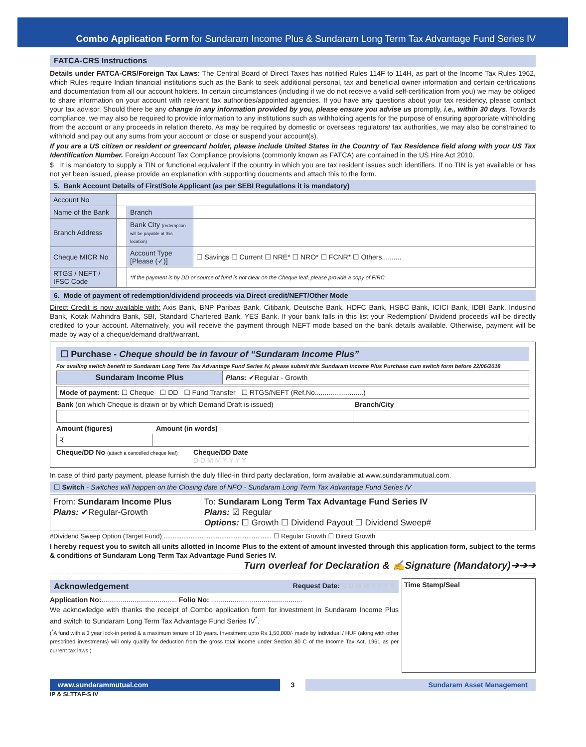Combo Application Form for Sundaram Income Plus & Sundaram Long Term Tax Advantage Fund Series IV
FATCA-CRS Instructions
Details under FATCA-CRS/Foreign Tax Laws: The Central Board of Direct Taxes has notified Rules 114F to 114H, as part of the Income Tax Rules 1962, which Rules require Indian financial institutions such as the Bank to seek additional personal, tax and beneficial owner information and certain certifications and documentation from all our account holders. In certain circumstances (including if we do not receive a valid self-certification from you) we may be obliged to share information on your account with relevant tax authorities/appointed agencies. If you have any questions about your tax residency, please contact your tax advisor. Should there be any change in any information provided by you, please ensure you advise us promptly, i.e., within 30 days. Towards compliance, we may also be required to provide information to any institutions such as withholding agents for the purpose of ensuring appropriate withholding from the account or any proceeds in relation thereto. As may be required by domestic or overseas regulators/ tax authorities, we may also be constrained to withhold and pay out any sums from your account or close or suspend your account(s).
If you are a US citizen or resident or greencard holder, please include United States in the Country of Tax Residence field along with your US Tax Identification Number. Foreign Account Tax Compliance provisions (commonly known as FATCA) are contained in the US Hire Act 2010.
$ It is mandatory to supply a TIN or functional equivalent if the country in which you are tax resident issues such identifiers. If no TIN is yet available or has not yet been issued, please provide an explanation with supporting doucments and attach this to the form.
5. Bank Account Details of First/Sole Applicant (as per SEBI Regulations it is mandatory)
| Account No | | | |
| Name of the Bank | | Branch | |
| Branch Address | | Bank City (redemption will be payable at this location) | |
| Cheque MICR No | | Account Type [Please (✓)] | ☐ Savings ☐ Current ☐ NRE* ☐ NRO* ☐ FCNR* ☐ Others.......... |
| RTGS / NEFT / IFSC Code | | *If the payment is by DD or source of fund is not clear on the Cheque leaf, please provide a copy of FIRC. | |
6. Mode of payment of redemption/dividend proceeds via Direct credit/NEFT/Other Mode
Direct Credit is now available with: Axis Bank, BNP Paribas Bank, Citibank, Deutsche Bank, HDFC Bank, HSBC Bank, ICICI Bank, IDBI Bank, IndusInd Bank, Kotak Mahindra Bank, SBI, Standard Chartered Bank, YES Bank. If your bank falls in this list your Redemption/ Dividend proceeds will be directly credited to your account. Alternatively, you will receive the payment through NEFT mode based on the bank details available. Otherwise, payment will be made by way of a cheque/demand draft/warrant.
☐ Purchase - Cheque should be in favour of “Sundaram Income Plus”
For availing switch benefit to Sundaram Long Term Tax Advantage Fund Series IV, please submit this Sundaram Income Plus Purchase cum switch form before 22/06/2018
| Sundaram Income Plus | Plans: ✔Regular - Growth |
| Mode of payment: ☐ Cheque ☐ DD ☐ Fund Transfer ☐ RTGS/NEFT (Ref.No.........................) |
Bank (on which Cheque is drawn or by which Demand Draft is issued) Branch/City
Amount (figures) Amount (in words)
| ₹ | |
Cheque/DD No (attach a cancelled cheque leaf) Cheque/DD Date
D D M M Y Y Y Y
In case of third party payment, please furnish the duly filled-in third party declaration, form available at www.sundarammutual.com.
☐ Switch - Switches will happen on the Closing date of NFO - Sundaram Long Term Tax Advantage Fund Series IV
| From: Sundaram Income Plus Plans: ✔Regular-Growth | To: Sundaram Long Term Tax Advantage Fund Series IV Plans: ☑ Regular Options: ☐ Growth ☐ Dividend Payout ☐ Dividend Sweep# |
#Dividend Sweep Option (Target Fund) ............................................................ ☐ Regular Growth ☐ Direct Growth
I hereby request you to switch all units allotted in Income Plus to the extent of amount invested through this application form, subject to the terms & conditions of Sundaram Long Term Tax Advantage Fund Series IV.
Turn overleaf for Declaration & ✍Signature (Mandatory)➔➔➔
Acknowledgement Request Date: D D M M Y Y Y Y
Application No:....................................... Folio No: ...............................................
We acknowledge with thanks the receipt of Combo application form for investment in Sundaram Income Plus and switch to Sundaram Long Term Tax Advantage Fund Series IV<sup>*</sup>.
(<sup>*</sup>A fund with a 3 year lock-in period & a maximum tenure of 10 years. Investment upto Rs.1,50,000/- made by Individual / HUF (along with other prescribed investments) will only qualify for deduction from the gross total income under Section 80 C of the Income Tax Act, 1961 as per current tax laws.)
Time Stamp/Seal
www.sundarammutual.com 3 Sundaram Asset Management
IP & SLTTAF-S IV